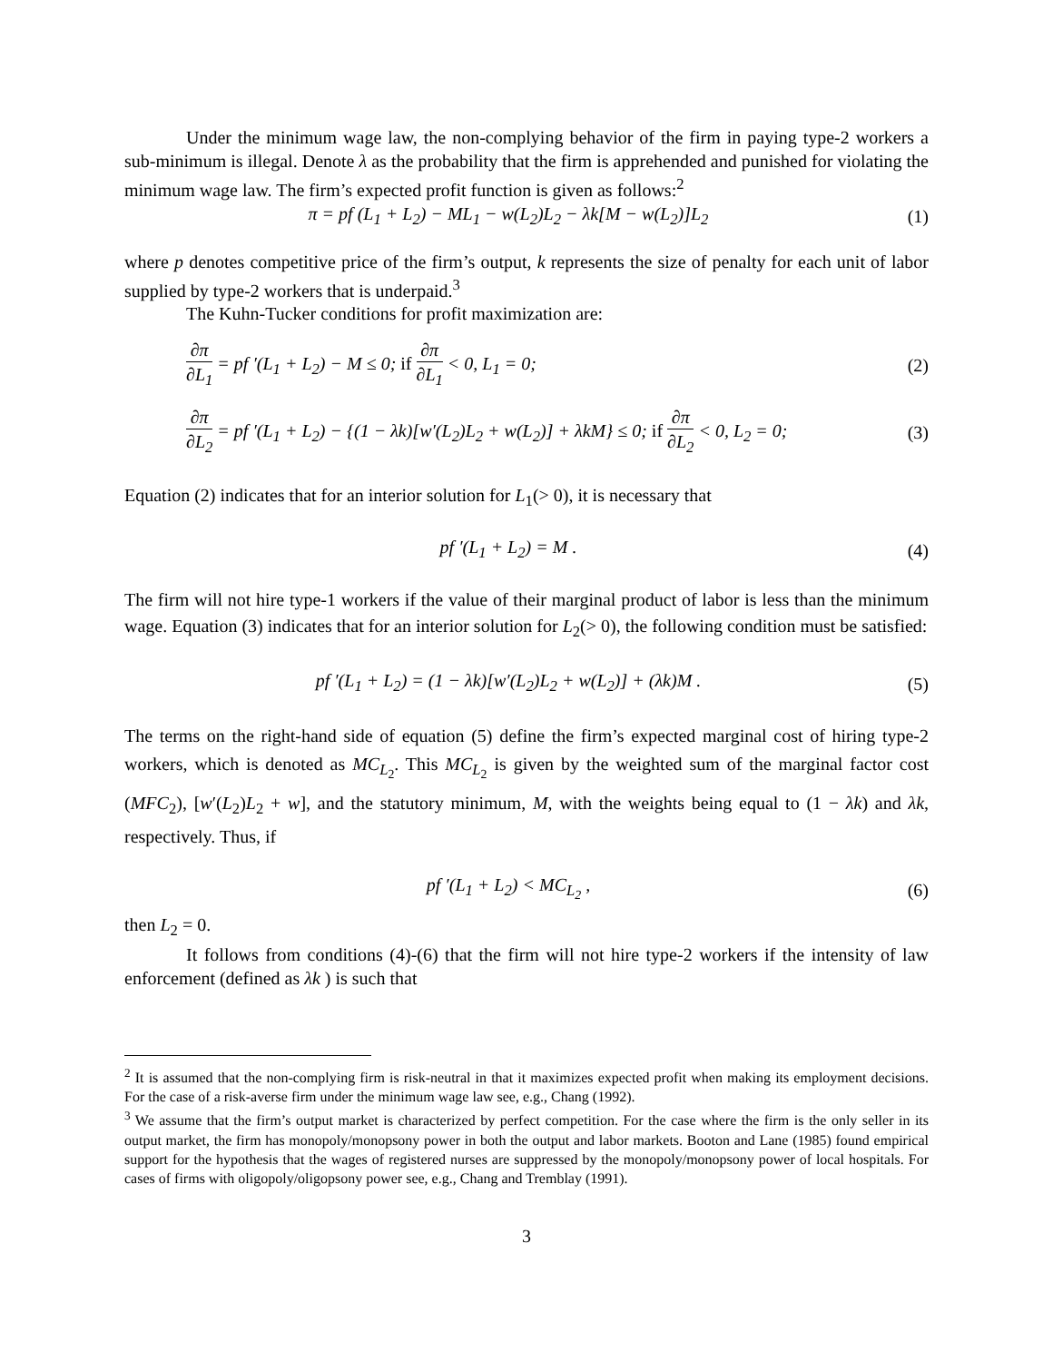Under the minimum wage law, the non-complying behavior of the firm in paying type-2 workers a sub-minimum is illegal. Denote λ as the probability that the firm is apprehended and punished for violating the minimum wage law. The firm’s expected profit function is given as follows:<sup>2</sup>
π = pf (L<sub>1</sub> + L<sub>2</sub>) − ML<sub>1</sub> − w(L<sub>2</sub>)L<sub>2</sub> − λk[M − w(L<sub>2</sub>)]L<sub>2</sub>
(1)
where p denotes competitive price of the firm’s output, k represents the size of penalty for each unit of labor supplied by type-2 workers that is underpaid.<sup>3</sup>
The Kuhn-Tucker conditions for profit maximization are:
∂π ∂L<sub>1</sub> = pf ′(L<sub>1</sub> + L<sub>2</sub>) − M ≤ 0; if ∂π ∂L<sub>1</sub> < 0, L<sub>1</sub> = 0;
(2)
∂π ∂L<sub>2</sub> = pf ′(L<sub>1</sub> + L<sub>2</sub>) − {(1 − λk)[w′(L<sub>2</sub>)L<sub>2</sub> + w(L<sub>2</sub>)] + λkM} ≤ 0; if ∂π ∂L<sub>2</sub> < 0, L<sub>2</sub> = 0;
(3)
Equation (2) indicates that for an interior solution for L<sub>1</sub>(> 0), it is necessary that
pf ′(L<sub>1</sub> + L<sub>2</sub>) = M . (4)
The firm will not hire type-1 workers if the value of their marginal product of labor is less than the minimum wage. Equation (3) indicates that for an interior solution for L<sub>2</sub>(> 0), the following condition must be satisfied:
pf ′(L<sub>1</sub> + L<sub>2</sub>) = (1 − λk)[w′(L<sub>2</sub>)L<sub>2</sub> + w(L<sub>2</sub>)] + (λk)M .
(5)
The terms on the right-hand side of equation (5) define the firm’s expected marginal cost of hiring type-2 workers, which is denoted as MC<sub>L<sub>2</sub></sub>. This MC<sub>L<sub>2</sub></sub> is given by the weighted sum of the marginal factor cost (MFC<sub>2</sub>), [w′(L<sub>2</sub>)L<sub>2</sub> + w], and the statutory minimum, M, with the weights being equal to (1 − λk) and λk, respectively. Thus, if
pf ′(L<sub>1</sub> + L<sub>2</sub>) < MC<sub>L<sub>2</sub></sub> , (6)
then L<sub>2</sub> = 0.
It follows from conditions (4)-(6) that the firm will not hire type-2 workers if the intensity of law enforcement (defined as λk ) is such that
<sup>2</sup> It is assumed that the non-complying firm is risk-neutral in that it maximizes expected profit when making its employment decisions. For the case of a risk-averse firm under the minimum wage law see, e.g., Chang (1992).
<sup>3</sup> We assume that the firm’s output market is characterized by perfect competition. For the case where the firm is the only seller in its output market, the firm has monopoly/monopsony power in both the output and labor markets. Booton and Lane (1985) found empirical support for the hypothesis that the wages of registered nurses are suppressed by the monopoly/monopsony power of local hospitals. For cases of firms with oligopoly/oligopsony power see, e.g., Chang and Tremblay (1991).
3